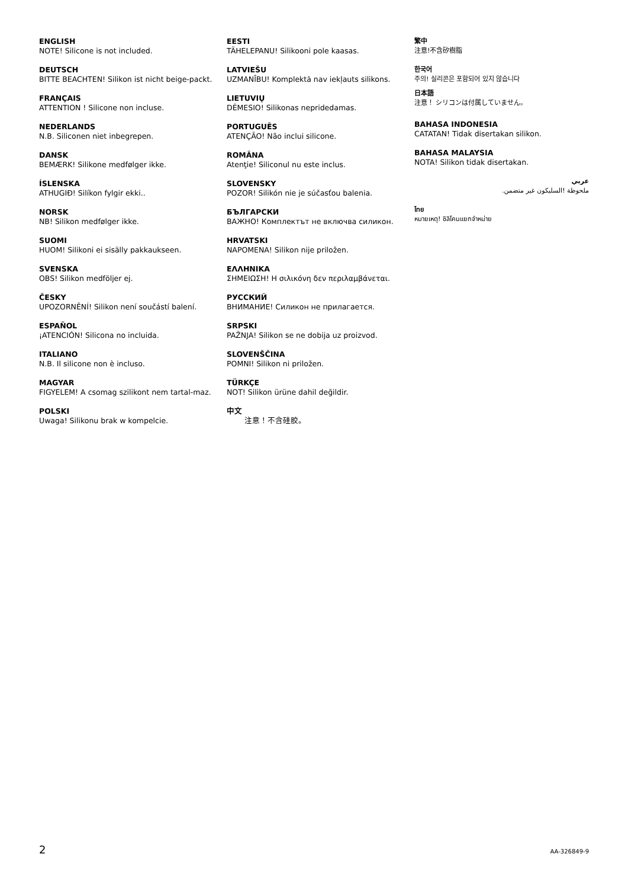ENGLISH
NOTE! Silicone is not included.
DEUTSCH
BITTE BEACHTEN! Silikon ist nicht beige-packt.
FRANÇAIS
ATTENTION ! Silicone non incluse.
NEDERLANDS
N.B. Siliconen niet inbegrepen.
DANSK
BEMÆRK! Silikone medfølger ikke.
ÍSLENSKA
ATHUGIÐ! Silíkon fylgir ekki..
NORSK
NB! Silikon medfølger ikke.
SUOMI
HUOM! Silikoni ei sisälly pakkaukseen.
SVENSKA
OBS! Silikon medföljer ej.
ČESKY
UPOZORNĚNÍ! Silikon není součástí balení.
ESPAÑOL
¡ATENCIÓN! Silicona no incluida.
ITALIANO
N.B. Il silicone non è incluso.
MAGYAR
FIGYELEM! A csomag szilikont nem tartal-maz.
POLSKI
Uwaga! Silikonu brak w kompelcie.
EESTI
TÄHELEPANU! Silikooni pole kaasas.
LATVIEŠU
UZMANĪBU! Komplektā nav iekļauts silikons.
LIETUVIŲ
DĖMESIO! Silikonas nepridedamas.
PORTUGUÊS
ATENÇÃO! Não inclui silicone.
ROMÂNA
Atenţie! Siliconul nu este inclus.
SLOVENSKY
POZOR! Silikón nie je súčasťou balenia.
БЪЛГАРСКИ
ВАЖНО! Комплектът не включва силикон.
HRVATSKI
NAPOMENA! Silikon nije priložen.
ΕΛΛΗΝΙΚΑ
ΣΗΜΕΙΩΣΗ! Η σιλικόνη δεν περιλαμβάνεται.
РУССКИЙ
ВНИМАНИЕ! Силикон не прилагается.
SRPSKI
PAŽNJA! Silikon se ne dobija uz proizvod.
SLOVENŠČINA
POMNI! Silikon ni priložen.
TÜRKÇE
NOT! Silikon ürüne dahil değildir.
中文
注意！不含硅胶。
繁中
注意!不含矽樹脂
한국어
주의! 실리콘은 포함되어 있지 않습니다
日本語
注意！ シリコンは付属していません。
BAHASA INDONESIA
CATATAN! Tidak disertakan silikon.
BAHASA MALAYSIA
NOTA! Silikon tidak disertakan.
عربي
ملحوظة !السليكون غير متضمن.
ไทย
หมายเหตุ! ซิลิโคนแยกจำหน่าย
2 AA-326849-9